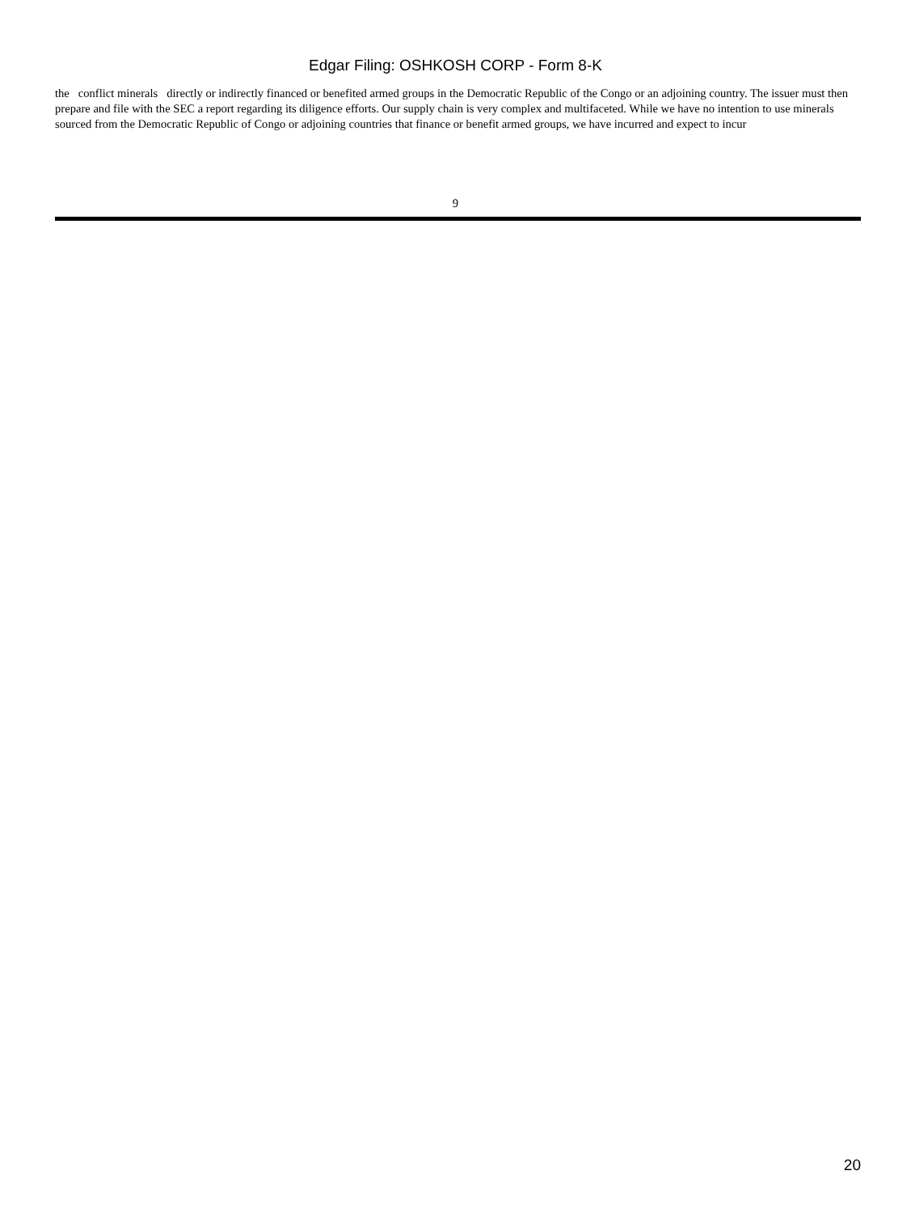Edgar Filing: OSHKOSH CORP - Form 8-K
the conflict minerals directly or indirectly financed or benefited armed groups in the Democratic Republic of the Congo or an adjoining country. The issuer must then prepare and file with the SEC a report regarding its diligence efforts. Our supply chain is very complex and multifaceted. While we have no intention to use minerals sourced from the Democratic Republic of Congo or adjoining countries that finance or benefit armed groups, we have incurred and expect to incur
9
20